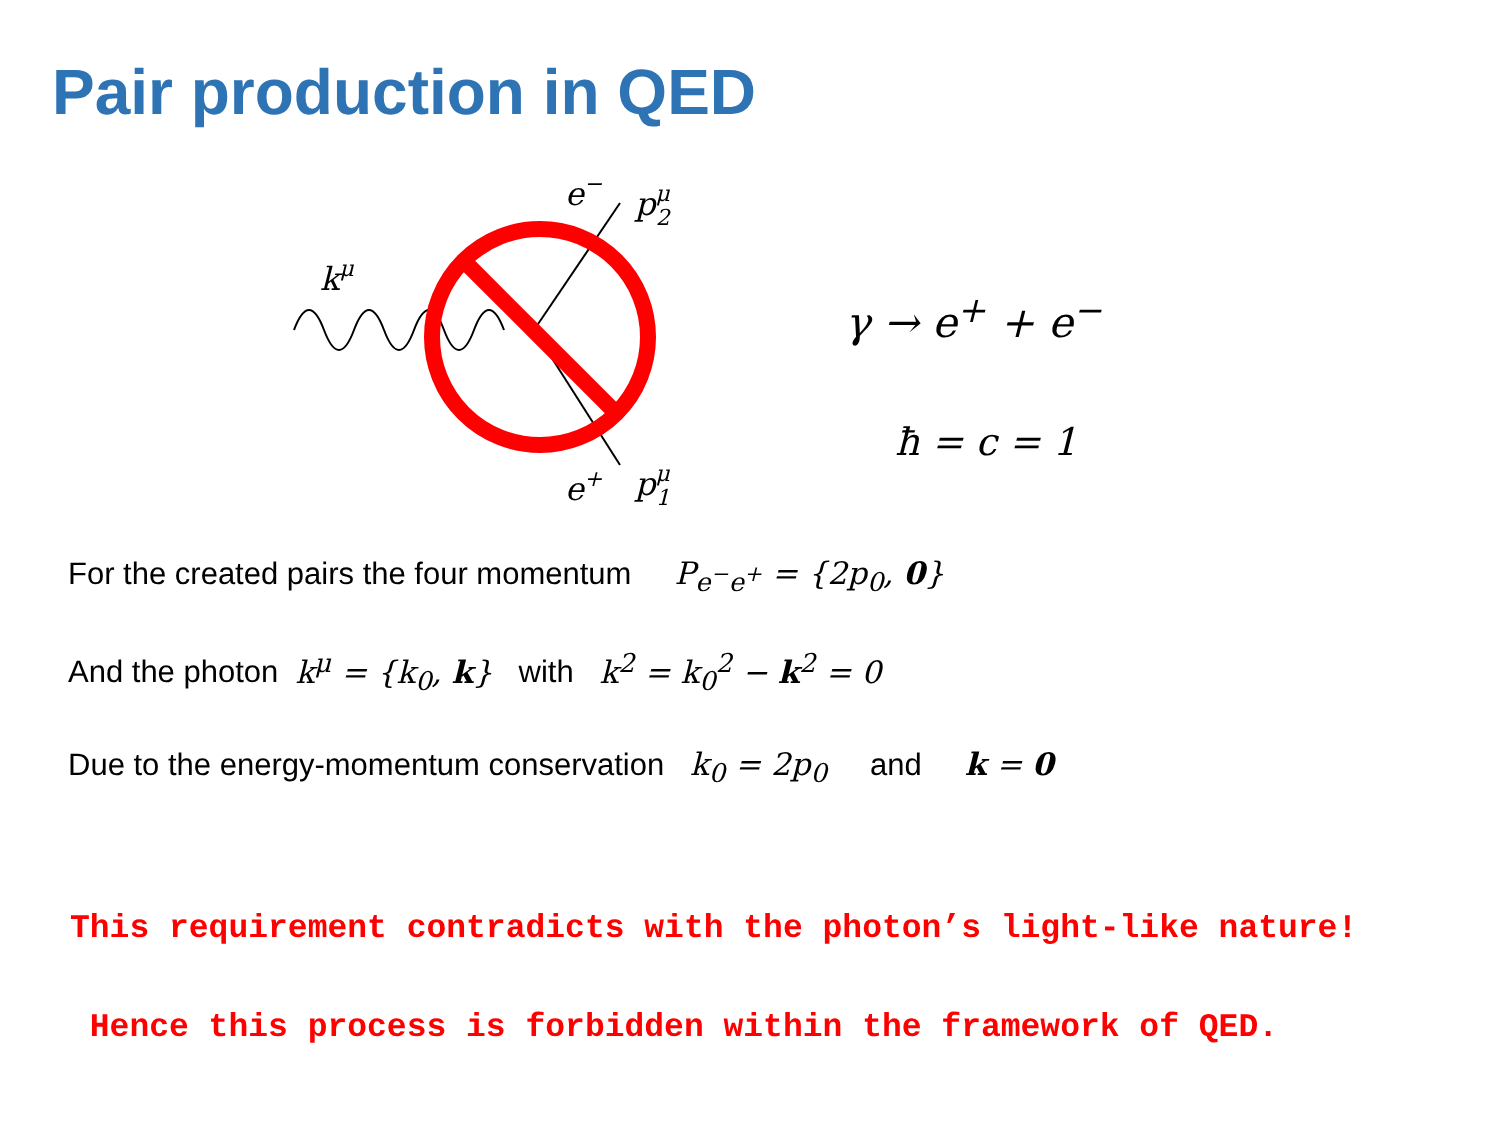Pair production in QED
kμ
e−
pμ2
pμ1
e+
γ → e<sup>+</sup> + e<sup>−</sup>
ħ = c = 1
For the created pairs the four momentum P<sub>e<sup>−</sup>e<sup>+</sup></sub> = {2p<sub>0</sub>, 0}
And the photon k<sup>μ</sup> = {k<sub>0</sub>, k} with k<sup>2</sup> = k<sub>0</sub><sup>2</sup> − k<sup>2</sup> = 0
Due to the energy-momentum conservation k<sub>0</sub> = 2p<sub>0</sub> and k = 0
This requirement contradicts with the photon’s light-like nature!
Hence this process is forbidden within the framework of QED.